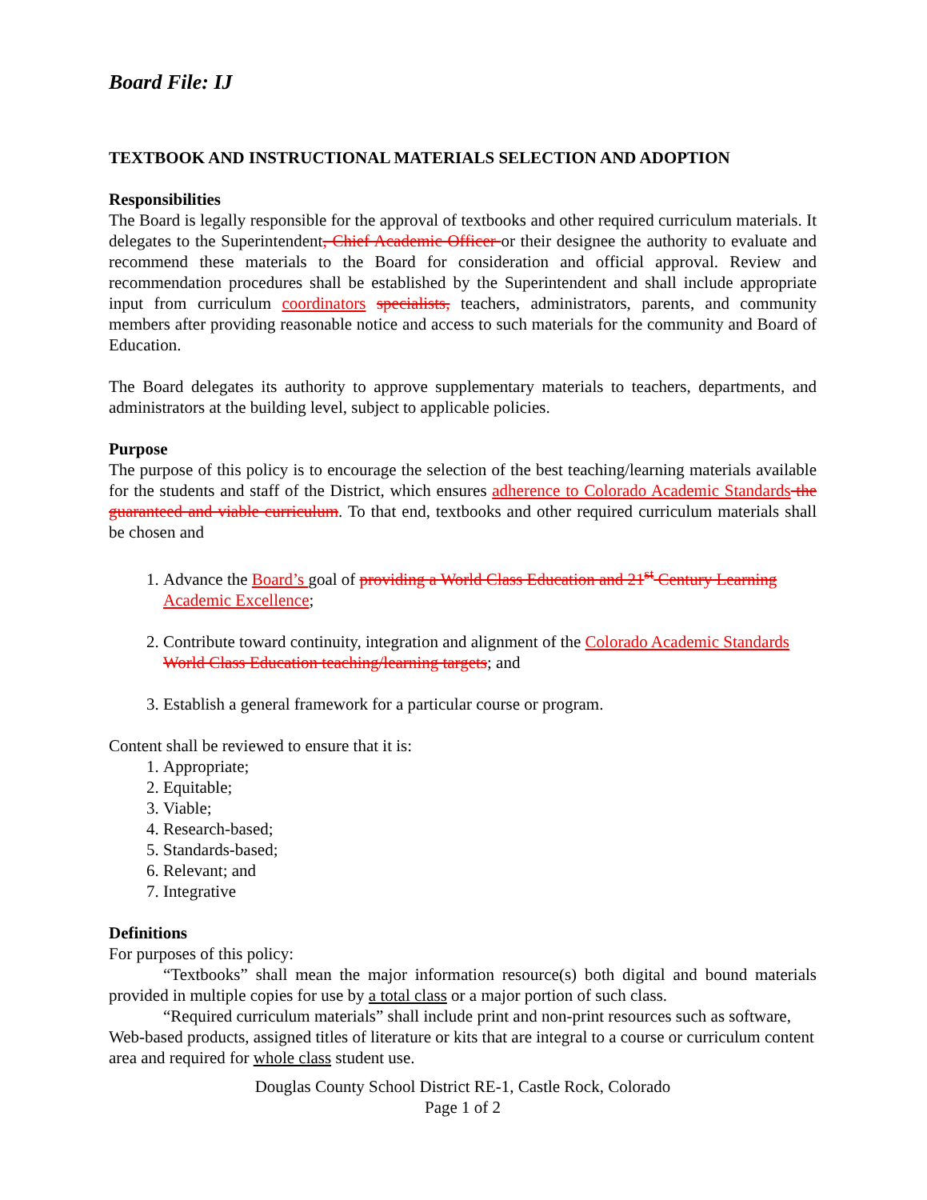Board File: IJ
TEXTBOOK AND INSTRUCTIONAL MATERIALS SELECTION AND ADOPTION
Responsibilities
The Board is legally responsible for the approval of textbooks and other required curriculum materials. It delegates to the Superintendent, Chief Academic Officer or their designee the authority to evaluate and recommend these materials to the Board for consideration and official approval. Review and recommendation procedures shall be established by the Superintendent and shall include appropriate input from curriculum coordinators specialists, teachers, administrators, parents, and community members after providing reasonable notice and access to such materials for the community and Board of Education.
The Board delegates its authority to approve supplementary materials to teachers, departments, and administrators at the building level, subject to applicable policies.
Purpose
The purpose of this policy is to encourage the selection of the best teaching/learning materials available for the students and staff of the District, which ensures adherence to Colorado Academic Standards the guaranteed and viable curriculum. To that end, textbooks and other required curriculum materials shall be chosen and
1. Advance the Board’s goal of providing a World Class Education and 21<sup>st</sup> Century Learning Academic Excellence;
2. Contribute toward continuity, integration and alignment of the Colorado Academic Standards World Class Education teaching/learning targets; and
3. Establish a general framework for a particular course or program.
Content shall be reviewed to ensure that it is:
1. Appropriate;
2. Equitable;
3. Viable;
4. Research-based;
5. Standards-based;
6. Relevant; and
7. Integrative
Definitions
For purposes of this policy:
“Textbooks” shall mean the major information resource(s) both digital and bound materials provided in multiple copies for use by a total class or a major portion of such class.
“Required curriculum materials” shall include print and non-print resources such as software, Web-based products, assigned titles of literature or kits that are integral to a course or curriculum content area and required for whole class student use.
Douglas County School District RE-1, Castle Rock, Colorado
Page 1 of 2